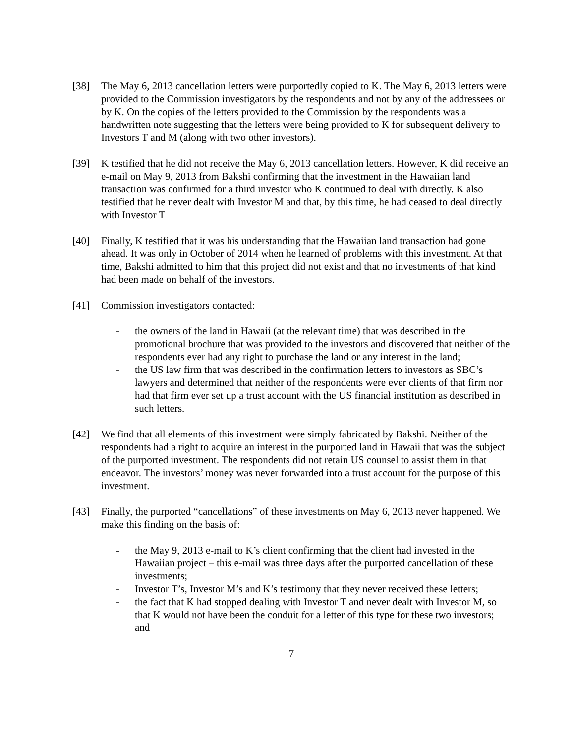[38] The May 6, 2013 cancellation letters were purportedly copied to K. The May 6, 2013 letters were provided to the Commission investigators by the respondents and not by any of the addressees or by K. On the copies of the letters provided to the Commission by the respondents was a handwritten note suggesting that the letters were being provided to K for subsequent delivery to Investors T and M (along with two other investors).
[39] K testified that he did not receive the May 6, 2013 cancellation letters. However, K did receive an e-mail on May 9, 2013 from Bakshi confirming that the investment in the Hawaiian land transaction was confirmed for a third investor who K continued to deal with directly. K also testified that he never dealt with Investor M and that, by this time, he had ceased to deal directly with Investor T
[40] Finally, K testified that it was his understanding that the Hawaiian land transaction had gone ahead. It was only in October of 2014 when he learned of problems with this investment. At that time, Bakshi admitted to him that this project did not exist and that no investments of that kind had been made on behalf of the investors.
[41] Commission investigators contacted:
- the owners of the land in Hawaii (at the relevant time) that was described in the promotional brochure that was provided to the investors and discovered that neither of the respondents ever had any right to purchase the land or any interest in the land;
- the US law firm that was described in the confirmation letters to investors as SBC’s lawyers and determined that neither of the respondents were ever clients of that firm nor had that firm ever set up a trust account with the US financial institution as described in such letters.
[42] We find that all elements of this investment were simply fabricated by Bakshi. Neither of the respondents had a right to acquire an interest in the purported land in Hawaii that was the subject of the purported investment. The respondents did not retain US counsel to assist them in that endeavor. The investors’ money was never forwarded into a trust account for the purpose of this investment.
[43] Finally, the purported “cancellations” of these investments on May 6, 2013 never happened. We make this finding on the basis of:
- the May 9, 2013 e-mail to K’s client confirming that the client had invested in the Hawaiian project – this e-mail was three days after the purported cancellation of these investments;
- Investor T’s, Investor M’s and K’s testimony that they never received these letters;
- the fact that K had stopped dealing with Investor T and never dealt with Investor M, so that K would not have been the conduit for a letter of this type for these two investors; and
7